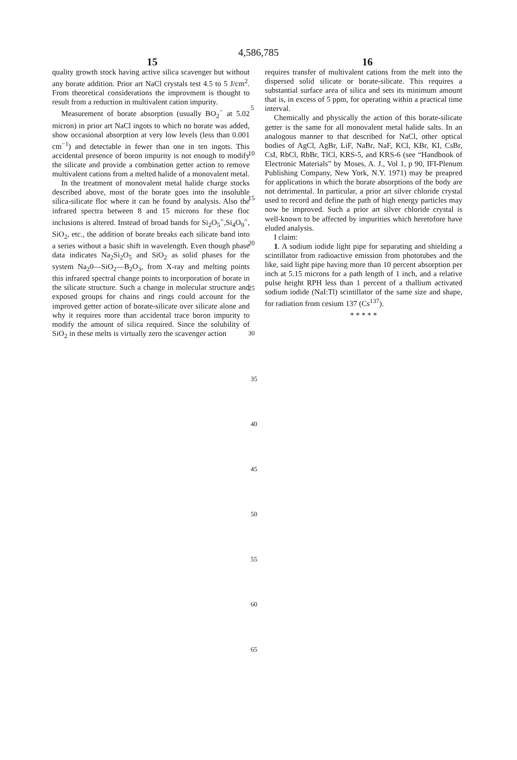4,586,785
15 16
quality growth stock having active silica scavenger but without any borate addition. Prior art NaCl crystals test 4.5 to 5 J/cm<sup>2</sup>. From theoretical considerations the improvment is thought to result from a reduction in multivalent cation impurity.
Measurement of borate absorption (usually BO<sub>2</sub><sup>−</sup> at 5.02 micron) in prior art NaCl ingots to which no borate was added, show occasional absorption at very low levels (less than 0.001 cm<sup>−1</sup>) and detectable in fewer than one in ten ingots. This accidental presence of boron impurity is not enough to modify the silicate and provide a combination getter action to remove multivalent cations from a melted halide of a monovalent metal.
In the treatment of monovalent metal halide charge stocks described above, most of the borate goes into the insoluble silica-silicate floc where it can be found by analysis. Also the infrared spectra between 8 and 15 microns for these floc inclusions is altered. Instead of broad bands for Si<sub>2</sub>O<sub>5</sub><sup>=</sup>,Si<sub>4</sub>O<sub>9</sub><sup>=</sup>, SiO<sub>2</sub>, etc., the addition of borate breaks each silicate band into a series without a basic shift in wavelength. Even though phase data indicates Na<sub>2</sub>Si<sub>2</sub>O<sub>5</sub> and SiO<sub>2</sub> as solid phases for the system Na<sub>2</sub>0—SiO<sub>2</sub>—B<sub>2</sub>O<sub>3</sub>, from X-ray and melting points this infrared spectral change points to incorporation of borate in the silicate structure. Such a change in molecular structure and exposed groups for chains and rings could account for the improved getter action of borate-silicate over silicate alone and why it requires more than accidental trace boron impurity to modify the amount of silica required. Since the solubility of SiO<sub>2</sub> in these melts is virtually zero the scavenger action
requires transfer of multivalent cations from the melt into the dispersed solid silicate or borate-silicate. This requires a substantial surface area of silica and sets its minimum amount that is, in excess of 5 ppm, for operating within a practical time interval.
Chemically and physically the action of this borate-silicate getter is the same for all monovalent metal halide salts. In an analogous manner to that described for NaCl, other optical bodies of AgCl, AgBr, LiF, NaBr, NaF, KCl, KBr, KI, CsBr, CsI, RbCl, RbBr, TlCl, KRS-5, and KRS-6 (see “Handbook of Electronic Materials” by Moses, A. J., Vol 1, p 90, IFI-Plenum Publishing Company, New York, N.Y. 1971) may be preapred for applications in which the borate absorptions of the body are not detrimental. In particular, a prior art silver chloride crystal used to record and define the path of high energy particles may now be improved. Such a prior art silver chloride crystal is well-known to be affected by impurities which heretofore have eluded analysis.
I claim:
1. A sodium iodide light pipe for separating and shielding a scintillator from radioactive emission from phototubes and the like, said light pipe having more than 10 percent absorption per inch at 5.15 microns for a path length of 1 inch, and a relative pulse height RPH less than 1 percent of a thallium activated sodium iodide (NaI:Tl) scintillator of the same size and shape, for radiation from cesium 137 (Cs<sup>137</sup>).
* * * * *
5
10
15
20
25
30
35
40
45
50
55
60
65